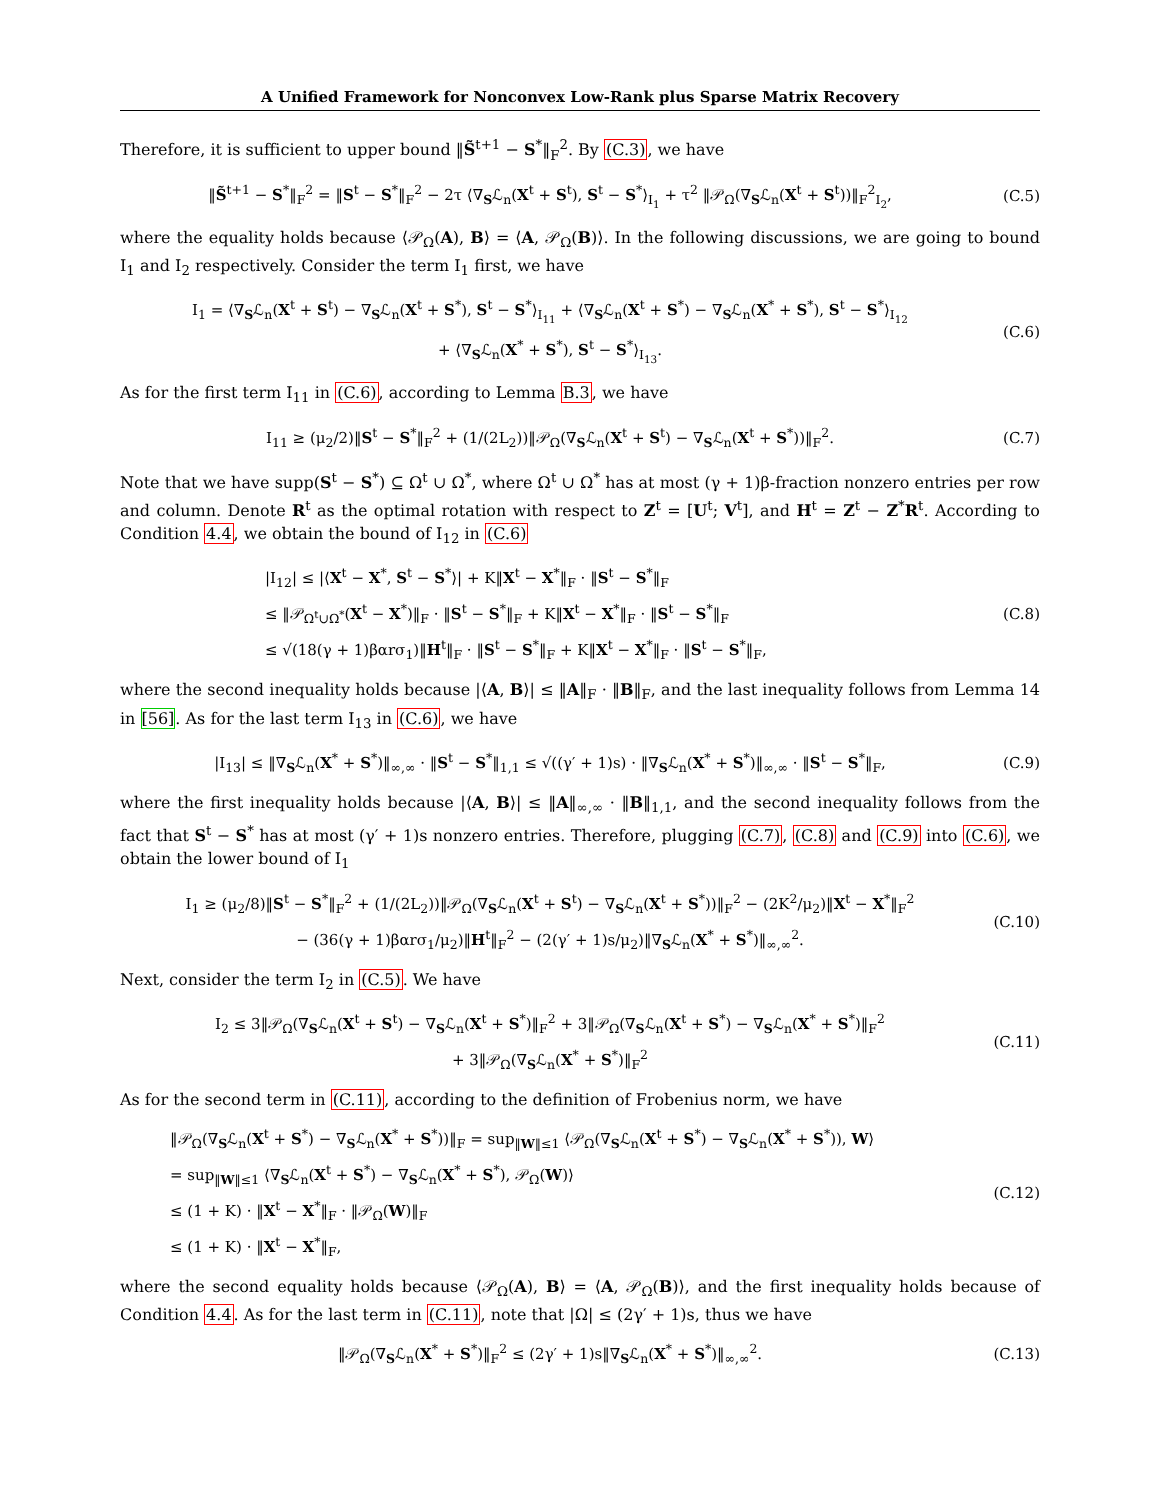A Unified Framework for Nonconvex Low-Rank plus Sparse Matrix Recovery
Therefore, it is sufficient to upper bound ‖S̃<sup>t+1</sup> − S<sup>*</sup>‖<sub>F</sub><sup>2</sup>. By (C.3), we have
‖S̃<sup>t+1</sup> − S<sup>*</sup>‖<sub>F</sub><sup>2</sup> = ‖S<sup>t</sup> − S<sup>*</sup>‖<sub>F</sub><sup>2</sup> − 2τ ⟨∇<sub>S</sub>ℒ<sub>n</sub>(X<sup>t</sup> + S<sup>t</sup>), S<sup>t</sup> − S<sup>*</sup>⟩<sub>I<sub>1</sub></sub> + τ<sup>2</sup> ‖𝒫<sub>Ω</sub>(∇<sub>S</sub>ℒ<sub>n</sub>(X<sup>t</sup> + S<sup>t</sup>))‖<sub>F</sub><sup>2</sup><sub>I<sub>2</sub></sub>,
(C.5)
where the equality holds because ⟨𝒫<sub>Ω</sub>(A), B⟩ = ⟨A, 𝒫<sub>Ω</sub>(B)⟩. In the following discussions, we are going to bound I<sub>1</sub> and I<sub>2</sub> respectively. Consider the term I<sub>1</sub> first, we have
I<sub>1</sub> = ⟨∇<sub>S</sub>ℒ<sub>n</sub>(X<sup>t</sup> + S<sup>t</sup>) − ∇<sub>S</sub>ℒ<sub>n</sub>(X<sup>t</sup> + S<sup>*</sup>), S<sup>t</sup> − S<sup>*</sup>⟩<sub>I<sub>11</sub></sub> + ⟨∇<sub>S</sub>ℒ<sub>n</sub>(X<sup>t</sup> + S<sup>*</sup>) − ∇<sub>S</sub>ℒ<sub>n</sub>(X<sup>*</sup> + S<sup>*</sup>), S<sup>t</sup> − S<sup>*</sup>⟩<sub>I<sub>12</sub></sub>
+ ⟨∇<sub>S</sub>ℒ<sub>n</sub>(X<sup>*</sup> + S<sup>*</sup>), S<sup>t</sup> − S<sup>*</sup>⟩<sub>I<sub>13</sub></sub>.
(C.6)
As for the first term I<sub>11</sub> in (C.6), according to Lemma B.3, we have
I<sub>11</sub> ≥ (μ<sub>2</sub>/2)‖S<sup>t</sup> − S<sup>*</sup>‖<sub>F</sub><sup>2</sup> + (1/(2L<sub>2</sub>))‖𝒫<sub>Ω</sub>(∇<sub>S</sub>ℒ<sub>n</sub>(X<sup>t</sup> + S<sup>t</sup>) − ∇<sub>S</sub>ℒ<sub>n</sub>(X<sup>t</sup> + S<sup>*</sup>))‖<sub>F</sub><sup>2</sup>.
(C.7)
Note that we have supp(S<sup>t</sup> − S<sup>*</sup>) ⊆ Ω<sup>t</sup> ∪ Ω<sup>*</sup>, where Ω<sup>t</sup> ∪ Ω<sup>*</sup> has at most (γ + 1)β-fraction nonzero entries per row and column. Denote R<sup>t</sup> as the optimal rotation with respect to Z<sup>t</sup> = [U<sup>t</sup>; V<sup>t</sup>], and H<sup>t</sup> = Z<sup>t</sup> − Z<sup>*</sup>R<sup>t</sup>. According to Condition 4.4, we obtain the bound of I<sub>12</sub> in (C.6)
|I<sub>12</sub>| ≤ |⟨X<sup>t</sup> − X<sup>*</sup>, S<sup>t</sup> − S<sup>*</sup>⟩| + K‖X<sup>t</sup> − X<sup>*</sup>‖<sub>F</sub> · ‖S<sup>t</sup> − S<sup>*</sup>‖<sub>F</sub>
≤ ‖𝒫<sub>Ω<sup>t</sup>∪Ω<sup>*</sup></sub>(X<sup>t</sup> − X<sup>*</sup>)‖<sub>F</sub> · ‖S<sup>t</sup> − S<sup>*</sup>‖<sub>F</sub> + K‖X<sup>t</sup> − X<sup>*</sup>‖<sub>F</sub> · ‖S<sup>t</sup> − S<sup>*</sup>‖<sub>F</sub>
≤ √(18(γ + 1)βαrσ<sub>1</sub>)‖H<sup>t</sup>‖<sub>F</sub> · ‖S<sup>t</sup> − S<sup>*</sup>‖<sub>F</sub> + K‖X<sup>t</sup> − X<sup>*</sup>‖<sub>F</sub> · ‖S<sup>t</sup> − S<sup>*</sup>‖<sub>F</sub>,
(C.8)
where the second inequality holds because |⟨A, B⟩| ≤ ‖A‖<sub>F</sub> · ‖B‖<sub>F</sub>, and the last inequality follows from Lemma 14 in [56]. As for the last term I<sub>13</sub> in (C.6), we have
|I<sub>13</sub>| ≤ ‖∇<sub>S</sub>ℒ<sub>n</sub>(X<sup>*</sup> + S<sup>*</sup>)‖<sub>∞,∞</sub> · ‖S<sup>t</sup> − S<sup>*</sup>‖<sub>1,1</sub> ≤ √((γ′ + 1)s) · ‖∇<sub>S</sub>ℒ<sub>n</sub>(X<sup>*</sup> + S<sup>*</sup>)‖<sub>∞,∞</sub> · ‖S<sup>t</sup> − S<sup>*</sup>‖<sub>F</sub>,
(C.9)
where the first inequality holds because |⟨A, B⟩| ≤ ‖A‖<sub>∞,∞</sub> · ‖B‖<sub>1,1</sub>, and the second inequality follows from the fact that S<sup>t</sup> − S<sup>*</sup> has at most (γ′ + 1)s nonzero entries. Therefore, plugging (C.7), (C.8) and (C.9) into (C.6), we obtain the lower bound of I<sub>1</sub>
I<sub>1</sub> ≥ (μ<sub>2</sub>/8)‖S<sup>t</sup> − S<sup>*</sup>‖<sub>F</sub><sup>2</sup> + (1/(2L<sub>2</sub>))‖𝒫<sub>Ω</sub>(∇<sub>S</sub>ℒ<sub>n</sub>(X<sup>t</sup> + S<sup>t</sup>) − ∇<sub>S</sub>ℒ<sub>n</sub>(X<sup>t</sup> + S<sup>*</sup>))‖<sub>F</sub><sup>2</sup> − (2K<sup>2</sup>/μ<sub>2</sub>)‖X<sup>t</sup> − X<sup>*</sup>‖<sub>F</sub><sup>2</sup>
− (36(γ + 1)βαrσ<sub>1</sub>/μ<sub>2</sub>)‖H<sup>t</sup>‖<sub>F</sub><sup>2</sup> − (2(γ′ + 1)s/μ<sub>2</sub>)‖∇<sub>S</sub>ℒ<sub>n</sub>(X<sup>*</sup> + S<sup>*</sup>)‖<sub>∞,∞</sub><sup>2</sup>.
(C.10)
Next, consider the term I<sub>2</sub> in (C.5). We have
I<sub>2</sub> ≤ 3‖𝒫<sub>Ω</sub>(∇<sub>S</sub>ℒ<sub>n</sub>(X<sup>t</sup> + S<sup>t</sup>) − ∇<sub>S</sub>ℒ<sub>n</sub>(X<sup>t</sup> + S<sup>*</sup>)‖<sub>F</sub><sup>2</sup> + 3‖𝒫<sub>Ω</sub>(∇<sub>S</sub>ℒ<sub>n</sub>(X<sup>t</sup> + S<sup>*</sup>) − ∇<sub>S</sub>ℒ<sub>n</sub>(X<sup>*</sup> + S<sup>*</sup>)‖<sub>F</sub><sup>2</sup>
+ 3‖𝒫<sub>Ω</sub>(∇<sub>S</sub>ℒ<sub>n</sub>(X<sup>*</sup> + S<sup>*</sup>)‖<sub>F</sub><sup>2</sup>
(C.11)
As for the second term in (C.11), according to the definition of Frobenius norm, we have
‖𝒫<sub>Ω</sub>(∇<sub>S</sub>ℒ<sub>n</sub>(X<sup>t</sup> + S<sup>*</sup>) − ∇<sub>S</sub>ℒ<sub>n</sub>(X<sup>*</sup> + S<sup>*</sup>))‖<sub>F</sub> = sup<sub>‖W‖≤1</sub> ⟨𝒫<sub>Ω</sub>(∇<sub>S</sub>ℒ<sub>n</sub>(X<sup>t</sup> + S<sup>*</sup>) − ∇<sub>S</sub>ℒ<sub>n</sub>(X<sup>*</sup> + S<sup>*</sup>)), W⟩
= sup<sub>‖W‖≤1</sub> ⟨∇<sub>S</sub>ℒ<sub>n</sub>(X<sup>t</sup> + S<sup>*</sup>) − ∇<sub>S</sub>ℒ<sub>n</sub>(X<sup>*</sup> + S<sup>*</sup>), 𝒫<sub>Ω</sub>(W)⟩
≤ (1 + K) · ‖X<sup>t</sup> − X<sup>*</sup>‖<sub>F</sub> · ‖𝒫<sub>Ω</sub>(W)‖<sub>F</sub>
≤ (1 + K) · ‖X<sup>t</sup> − X<sup>*</sup>‖<sub>F</sub>,
(C.12)
where the second equality holds because ⟨𝒫<sub>Ω</sub>(A), B⟩ = ⟨A, 𝒫<sub>Ω</sub>(B)⟩, and the first inequality holds because of Condition 4.4. As for the last term in (C.11), note that |Ω| ≤ (2γ′ + 1)s, thus we have
‖𝒫<sub>Ω</sub>(∇<sub>S</sub>ℒ<sub>n</sub>(X<sup>*</sup> + S<sup>*</sup>)‖<sub>F</sub><sup>2</sup> ≤ (2γ′ + 1)s‖∇<sub>S</sub>ℒ<sub>n</sub>(X<sup>*</sup> + S<sup>*</sup>)‖<sub>∞,∞</sub><sup>2</sup>.
(C.13)